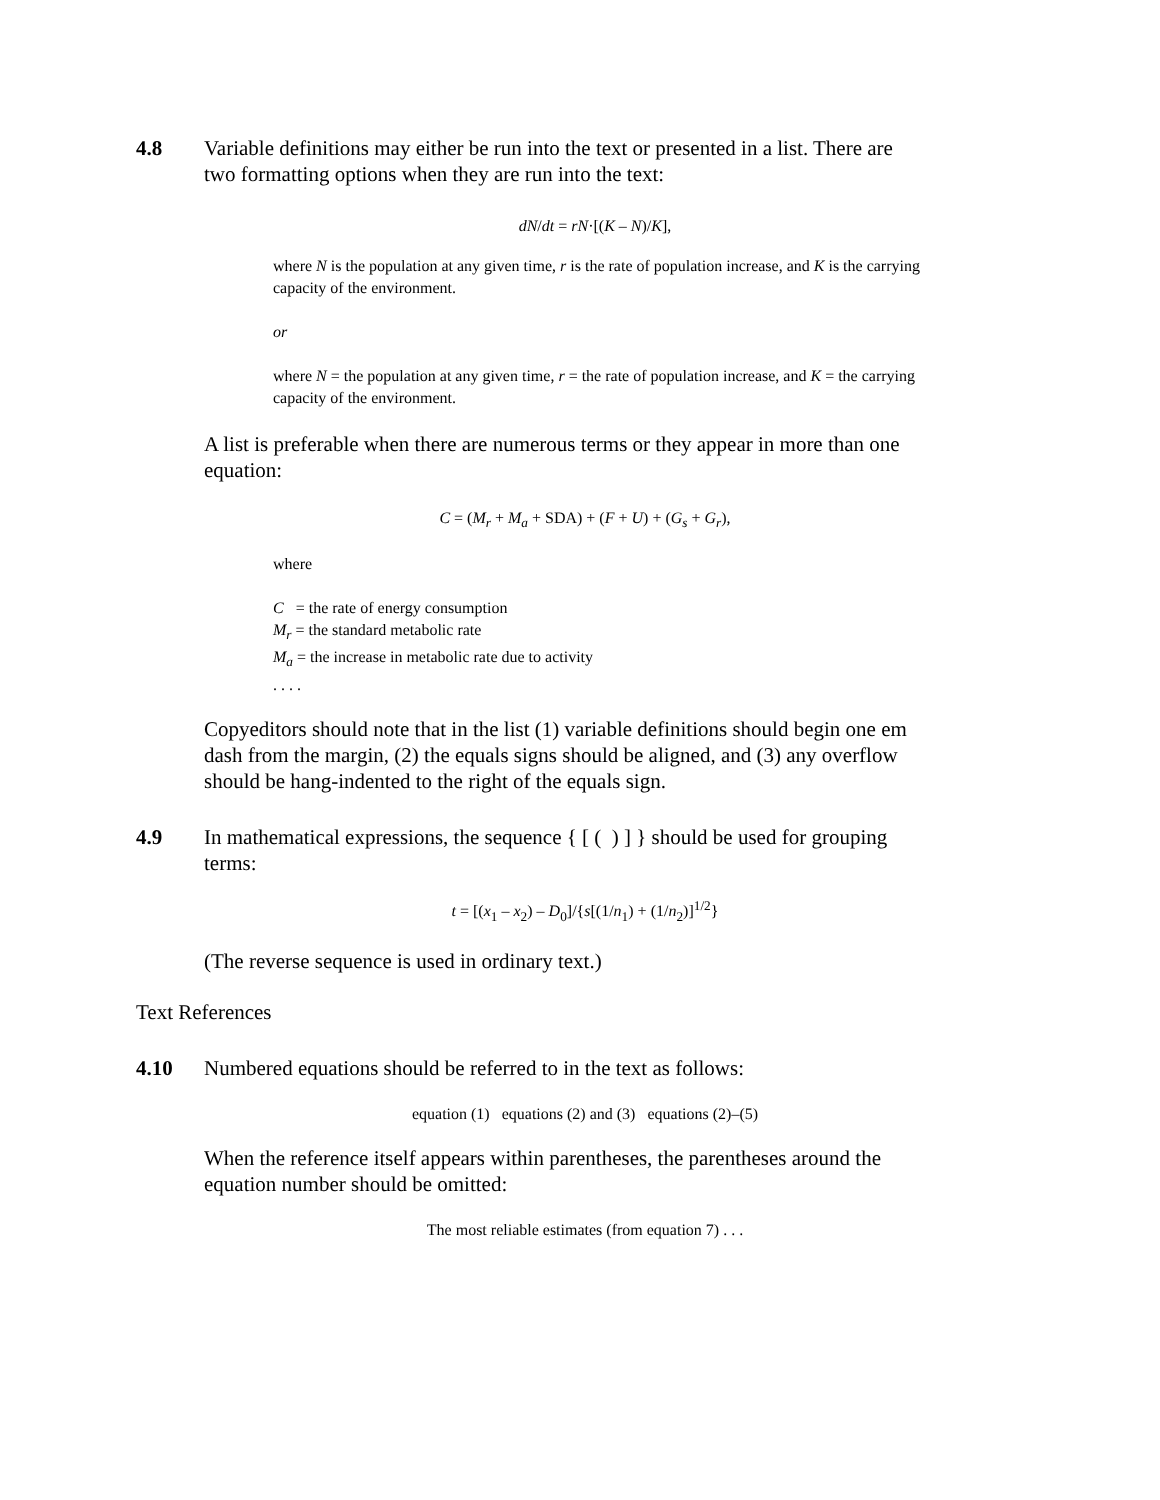4.8 Variable definitions may either be run into the text or presented in a list. There are two formatting options when they are run into the text:
dN/dt = rN·[(K – N)/K],
where N is the population at any given time, r is the rate of population increase, and K is the carrying capacity of the environment.
or
where N = the population at any given time, r = the rate of population increase, and K = the carrying capacity of the environment.
A list is preferable when there are numerous terms or they appear in more than one equation:
C = (M<sub>r</sub> + M<sub>a</sub> + SDA) + (F + U) + (G<sub>s</sub> + G<sub>r</sub>),
where
C = the rate of energy consumption
M<sub>r</sub> = the standard metabolic rate
M<sub>a</sub> = the increase in metabolic rate due to activity
. . . .
Copyeditors should note that in the list (1) variable definitions should begin one em dash from the margin, (2) the equals signs should be aligned, and (3) any overflow should be hang-indented to the right of the equals sign.
4.9 In mathematical expressions, the sequence { [ ( ) ] } should be used for grouping terms:
t = [(x<sub>1</sub> – x<sub>2</sub>) – D<sub>0</sub>]/{s[(1/n<sub>1</sub>) + (1/n<sub>2</sub>)]<sup>1/2</sup>}
(The reverse sequence is used in ordinary text.)
Text References
4.10 Numbered equations should be referred to in the text as follows:
equation (1) equations (2) and (3) equations (2)–(5)
When the reference itself appears within parentheses, the parentheses around the equation number should be omitted:
The most reliable estimates (from equation 7) . . .